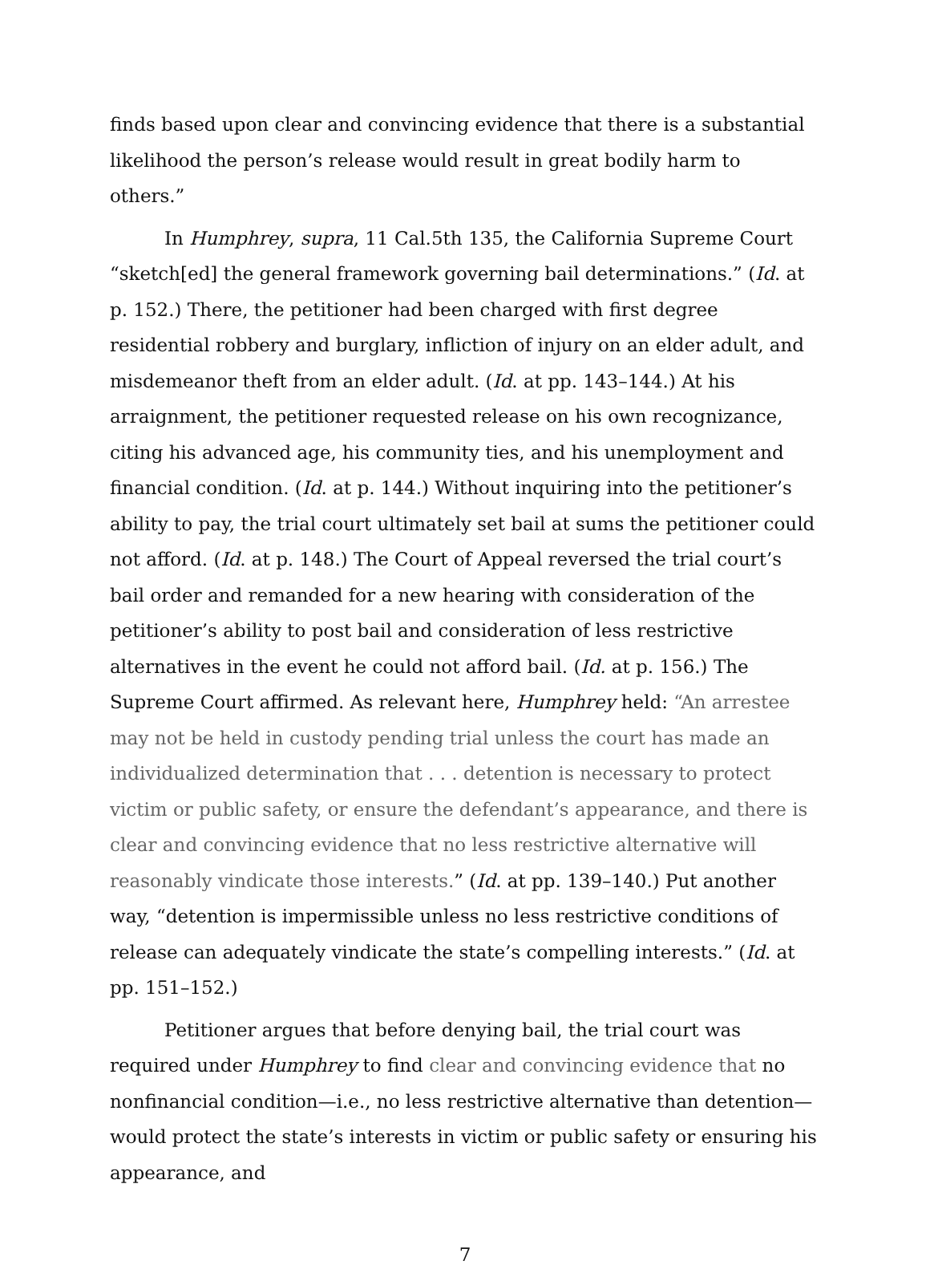finds based upon clear and convincing evidence that there is a substantial likelihood the person’s release would result in great bodily harm to others.”
In Humphrey, supra, 11 Cal.5th 135, the California Supreme Court “sketch[ed] the general framework governing bail determinations.” (Id. at p. 152.) There, the petitioner had been charged with first degree residential robbery and burglary, infliction of injury on an elder adult, and misdemeanor theft from an elder adult. (Id. at pp. 143–144.) At his arraignment, the petitioner requested release on his own recognizance, citing his advanced age, his community ties, and his unemployment and financial condition. (Id. at p. 144.) Without inquiring into the petitioner’s ability to pay, the trial court ultimately set bail at sums the petitioner could not afford. (Id. at p. 148.) The Court of Appeal reversed the trial court’s bail order and remanded for a new hearing with consideration of the petitioner’s ability to post bail and consideration of less restrictive alternatives in the event he could not afford bail. (Id. at p. 156.) The Supreme Court affirmed. As relevant here, Humphrey held: “An arrestee may not be held in custody pending trial unless the court has made an individualized determination that . . . detention is necessary to protect victim or public safety, or ensure the defendant’s appearance, and there is clear and convincing evidence that no less restrictive alternative will reasonably vindicate those interests.” (Id. at pp. 139–140.) Put another way, “detention is impermissible unless no less restrictive conditions of release can adequately vindicate the state’s compelling interests.” (Id. at pp. 151–152.)
Petitioner argues that before denying bail, the trial court was required under Humphrey to find clear and convincing evidence that no nonfinancial condition—i.e., no less restrictive alternative than detention—would protect the state’s interests in victim or public safety or ensuring his appearance, and
7